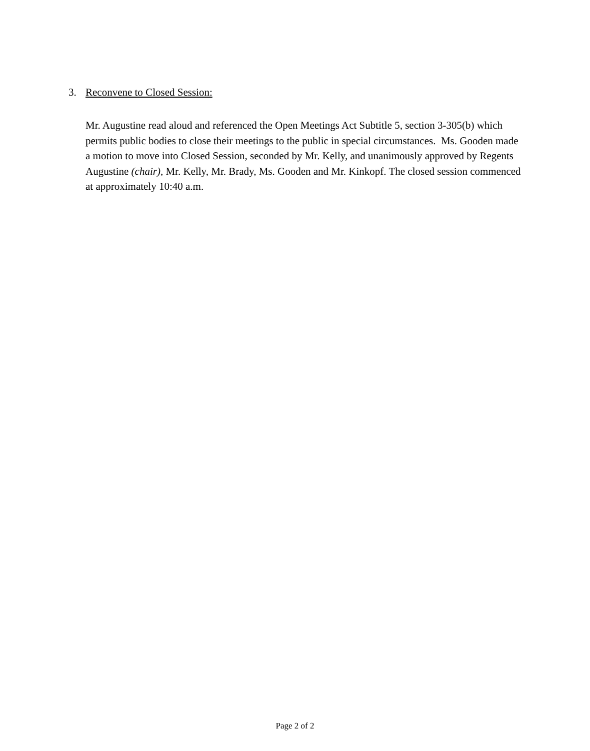3. Reconvene to Closed Session:
Mr. Augustine read aloud and referenced the Open Meetings Act Subtitle 5, section 3-305(b) which permits public bodies to close their meetings to the public in special circumstances. Ms. Gooden made a motion to move into Closed Session, seconded by Mr. Kelly, and unanimously approved by Regents Augustine (chair), Mr. Kelly, Mr. Brady, Ms. Gooden and Mr. Kinkopf. The closed session commenced at approximately 10:40 a.m.
Page 2 of 2